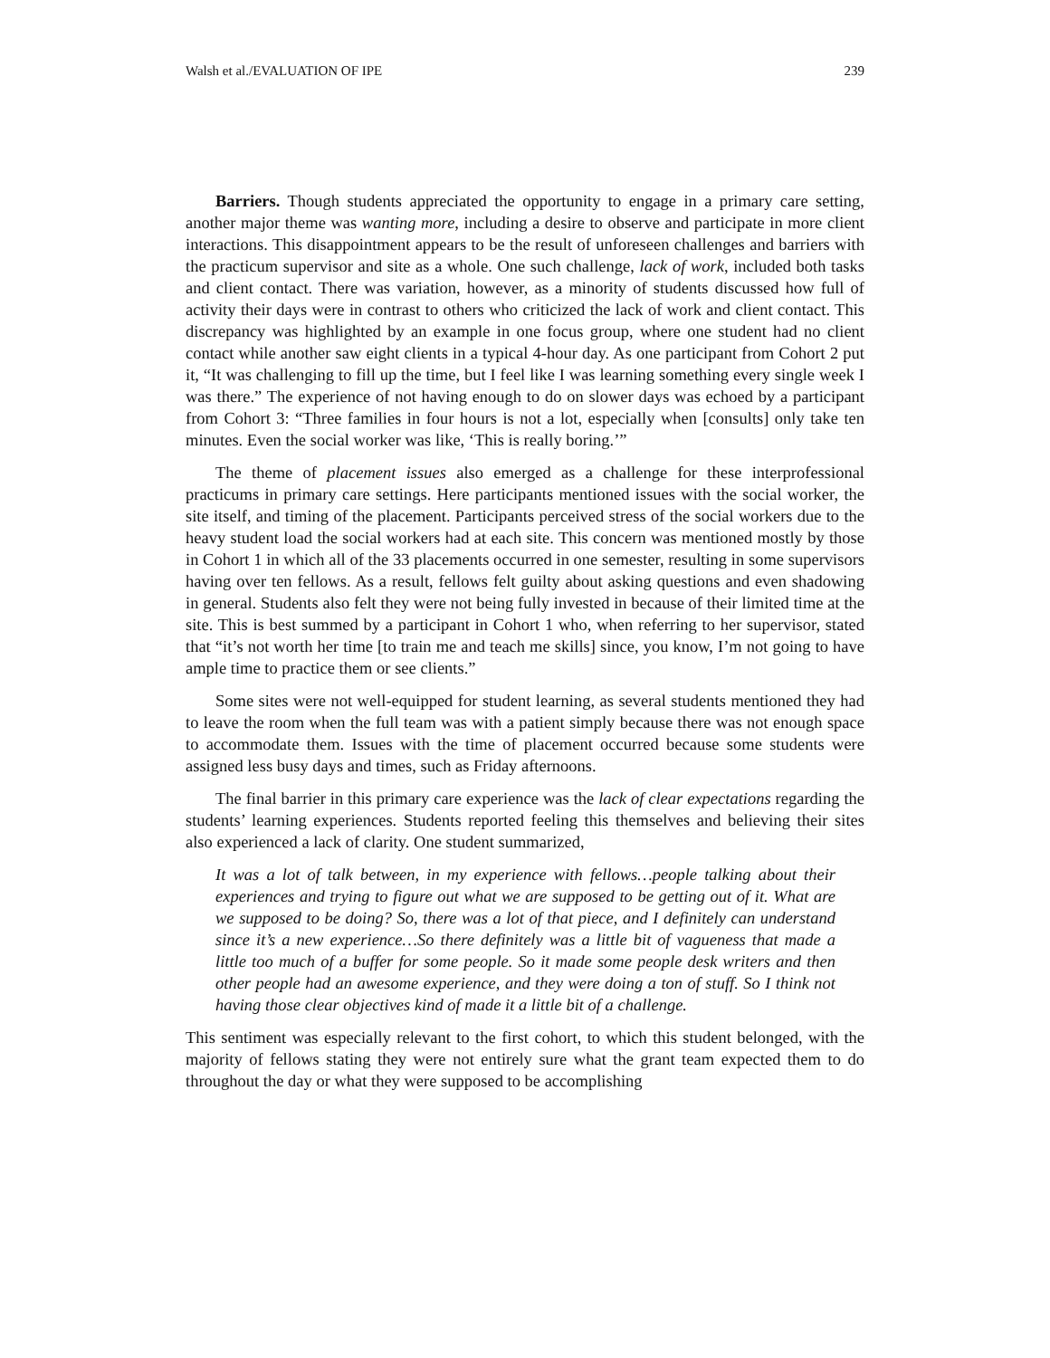Walsh et al./EVALUATION OF IPE 239
Barriers. Though students appreciated the opportunity to engage in a primary care setting, another major theme was wanting more, including a desire to observe and participate in more client interactions. This disappointment appears to be the result of unforeseen challenges and barriers with the practicum supervisor and site as a whole. One such challenge, lack of work, included both tasks and client contact. There was variation, however, as a minority of students discussed how full of activity their days were in contrast to others who criticized the lack of work and client contact. This discrepancy was highlighted by an example in one focus group, where one student had no client contact while another saw eight clients in a typical 4-hour day. As one participant from Cohort 2 put it, “It was challenging to fill up the time, but I feel like I was learning something every single week I was there.” The experience of not having enough to do on slower days was echoed by a participant from Cohort 3: “Three families in four hours is not a lot, especially when [consults] only take ten minutes. Even the social worker was like, ‘This is really boring.’”
The theme of placement issues also emerged as a challenge for these interprofessional practicums in primary care settings. Here participants mentioned issues with the social worker, the site itself, and timing of the placement. Participants perceived stress of the social workers due to the heavy student load the social workers had at each site. This concern was mentioned mostly by those in Cohort 1 in which all of the 33 placements occurred in one semester, resulting in some supervisors having over ten fellows. As a result, fellows felt guilty about asking questions and even shadowing in general. Students also felt they were not being fully invested in because of their limited time at the site. This is best summed by a participant in Cohort 1 who, when referring to her supervisor, stated that “it’s not worth her time [to train me and teach me skills] since, you know, I’m not going to have ample time to practice them or see clients.”
Some sites were not well-equipped for student learning, as several students mentioned they had to leave the room when the full team was with a patient simply because there was not enough space to accommodate them. Issues with the time of placement occurred because some students were assigned less busy days and times, such as Friday afternoons.
The final barrier in this primary care experience was the lack of clear expectations regarding the students’ learning experiences. Students reported feeling this themselves and believing their sites also experienced a lack of clarity. One student summarized,
It was a lot of talk between, in my experience with fellows…people talking about their experiences and trying to figure out what we are supposed to be getting out of it. What are we supposed to be doing? So, there was a lot of that piece, and I definitely can understand since it’s a new experience…So there definitely was a little bit of vagueness that made a little too much of a buffer for some people. So it made some people desk writers and then other people had an awesome experience, and they were doing a ton of stuff. So I think not having those clear objectives kind of made it a little bit of a challenge.
This sentiment was especially relevant to the first cohort, to which this student belonged, with the majority of fellows stating they were not entirely sure what the grant team expected them to do throughout the day or what they were supposed to be accomplishing